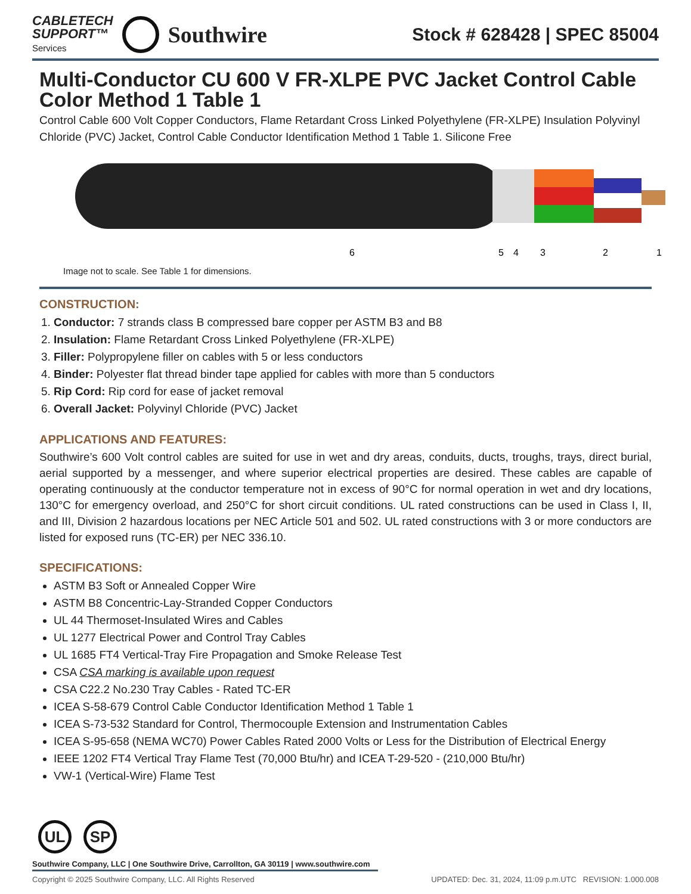CABLETECH
SUPPORT™
Services
Southwire
Stock # 628428 | SPEC 85004
Multi-Conductor CU 600 V FR-XLPE PVC Jacket Control Cable Color Method 1 Table 1
Control Cable 600 Volt Copper Conductors, Flame Retardant Cross Linked Polyethylene (FR-XLPE) Insulation Polyvinyl Chloride (PVC) Jacket, Control Cable Conductor Identification Method 1 Table 1. Silicone Free
6
5
4
3
2
1
Image not to scale. See Table 1 for dimensions.
CONSTRUCTION:
1. Conductor: 7 strands class B compressed bare copper per ASTM B3 and B8
2. Insulation: Flame Retardant Cross Linked Polyethylene (FR-XLPE)
3. Filler: Polypropylene filler on cables with 5 or less conductors
4. Binder: Polyester flat thread binder tape applied for cables with more than 5 conductors
5. Rip Cord: Rip cord for ease of jacket removal
6. Overall Jacket: Polyvinyl Chloride (PVC) Jacket
APPLICATIONS AND FEATURES:
Southwire’s 600 Volt control cables are suited for use in wet and dry areas, conduits, ducts, troughs, trays, direct burial, aerial supported by a messenger, and where superior electrical properties are desired. These cables are capable of operating continuously at the conductor temperature not in excess of 90°C for normal operation in wet and dry locations, 130°C for emergency overload, and 250°C for short circuit conditions. UL rated constructions can be used in Class I, II, and III, Division 2 hazardous locations per NEC Article 501 and 502. UL rated constructions with 3 or more conductors are listed for exposed runs (TC-ER) per NEC 336.10.
SPECIFICATIONS:
ASTM B3 Soft or Annealed Copper Wire
ASTM B8 Concentric-Lay-Stranded Copper Conductors
UL 44 Thermoset-Insulated Wires and Cables
UL 1277 Electrical Power and Control Tray Cables
UL 1685 FT4 Vertical-Tray Fire Propagation and Smoke Release Test
CSA CSA marking is available upon request
CSA C22.2 No.230 Tray Cables - Rated TC-ER
ICEA S-58-679 Control Cable Conductor Identification Method 1 Table 1
ICEA S-73-532 Standard for Control, Thermocouple Extension and Instrumentation Cables
ICEA S-95-658 (NEMA WC70) Power Cables Rated 2000 Volts or Less for the Distribution of Electrical Energy
IEEE 1202 FT4 Vertical Tray Flame Test (70,000 Btu/hr) and ICEA T-29-520 - (210,000 Btu/hr)
VW-1 (Vertical-Wire) Flame Test
UL SP
Southwire Company, LLC | One Southwire Drive, Carrollton, GA 30119 | www.southwire.com
Copyright © 2025 Southwire Company, LLC. All Rights Reserved UPDATED: Dec. 31, 2024, 11:09 p.m.UTC REVISION: 1.000.008